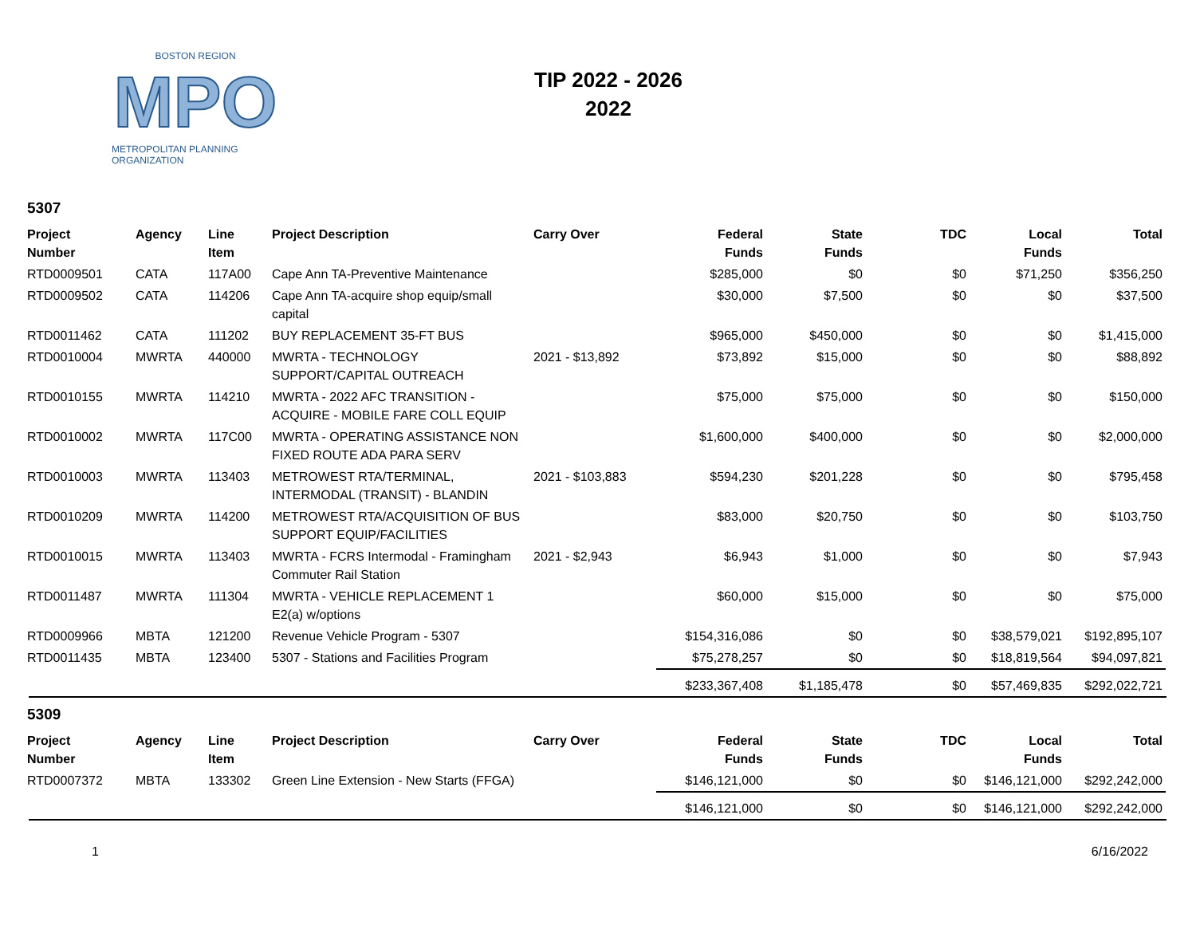BOSTON REGION
MPO
METROPOLITAN PLANNING ORGANIZATION
TIP 2022 - 2026
2022
5307
| Project Number | Agency | Line Item | Project Description | Carry Over | Federal Funds | State Funds | TDC | Local Funds | Total |
| --- | --- | --- | --- | --- | --- | --- | --- | --- | --- |
| RTD0009501 | CATA | 117A00 | Cape Ann TA-Preventive Maintenance | | $285,000 | $0 | $0 | $71,250 | $356,250 |
| RTD0009502 | CATA | 114206 | Cape Ann TA-acquire shop equip/small capital | | $30,000 | $7,500 | $0 | $0 | $37,500 |
| RTD0011462 | CATA | 111202 | BUY REPLACEMENT 35-FT BUS | | $965,000 | $450,000 | $0 | $0 | $1,415,000 |
| RTD0010004 | MWRTA | 440000 | MWRTA - TECHNOLOGY SUPPORT/CAPITAL OUTREACH | 2021 - $13,892 | $73,892 | $15,000 | $0 | $0 | $88,892 |
| RTD0010155 | MWRTA | 114210 | MWRTA - 2022 AFC TRANSITION - ACQUIRE - MOBILE FARE COLL EQUIP | | $75,000 | $75,000 | $0 | $0 | $150,000 |
| RTD0010002 | MWRTA | 117C00 | MWRTA - OPERATING ASSISTANCE NON FIXED ROUTE ADA PARA SERV | | $1,600,000 | $400,000 | $0 | $0 | $2,000,000 |
| RTD0010003 | MWRTA | 113403 | METROWEST RTA/TERMINAL, INTERMODAL (TRANSIT) - BLANDIN | 2021 - $103,883 | $594,230 | $201,228 | $0 | $0 | $795,458 |
| RTD0010209 | MWRTA | 114200 | METROWEST RTA/ACQUISITION OF BUS SUPPORT EQUIP/FACILITIES | | $83,000 | $20,750 | $0 | $0 | $103,750 |
| RTD0010015 | MWRTA | 113403 | MWRTA - FCRS Intermodal - Framingham Commuter Rail Station | 2021 - $2,943 | $6,943 | $1,000 | $0 | $0 | $7,943 |
| RTD0011487 | MWRTA | 111304 | MWRTA - VEHICLE REPLACEMENT 1 E2(a) w/options | | $60,000 | $15,000 | $0 | $0 | $75,000 |
| RTD0009966 | MBTA | 121200 | Revenue Vehicle Program - 5307 | | $154,316,086 | $0 | $0 | $38,579,021 | $192,895,107 |
| RTD0011435 | MBTA | 123400 | 5307 - Stations and Facilities Program | | $75,278,257 | $0 | $0 | $18,819,564 | $94,097,821 |
| | | | | | $233,367,408 | $1,185,478 | $0 | $57,469,835 | $292,022,721 |
5309
| Project Number | Agency | Line Item | Project Description | Carry Over | Federal Funds | State Funds | TDC | Local Funds | Total |
| --- | --- | --- | --- | --- | --- | --- | --- | --- | --- |
| RTD0007372 | MBTA | 133302 | Green Line Extension - New Starts (FFGA) | | $146,121,000 | $0 | $0 | $146,121,000 | $292,242,000 |
| | | | | | $146,121,000 | $0 | $0 | $146,121,000 | $292,242,000 |
1 6/16/2022